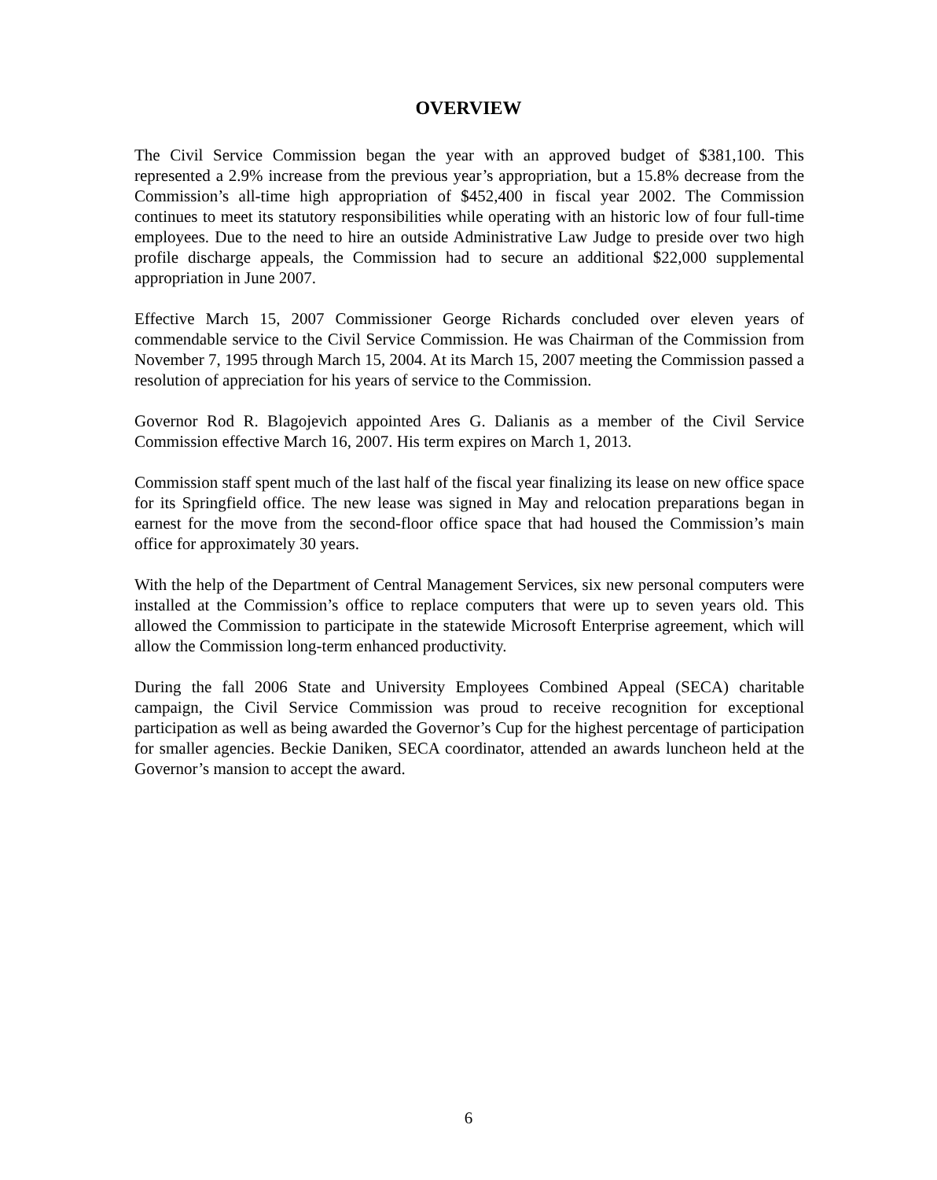OVERVIEW
The Civil Service Commission began the year with an approved budget of $381,100. This represented a 2.9% increase from the previous year’s appropriation, but a 15.8% decrease from the Commission’s all-time high appropriation of $452,400 in fiscal year 2002. The Commission continues to meet its statutory responsibilities while operating with an historic low of four full-time employees. Due to the need to hire an outside Administrative Law Judge to preside over two high profile discharge appeals, the Commission had to secure an additional $22,000 supplemental appropriation in June 2007.
Effective March 15, 2007 Commissioner George Richards concluded over eleven years of commendable service to the Civil Service Commission. He was Chairman of the Commission from November 7, 1995 through March 15, 2004. At its March 15, 2007 meeting the Commission passed a resolution of appreciation for his years of service to the Commission.
Governor Rod R. Blagojevich appointed Ares G. Dalianis as a member of the Civil Service Commission effective March 16, 2007. His term expires on March 1, 2013.
Commission staff spent much of the last half of the fiscal year finalizing its lease on new office space for its Springfield office. The new lease was signed in May and relocation preparations began in earnest for the move from the second-floor office space that had housed the Commission’s main office for approximately 30 years.
With the help of the Department of Central Management Services, six new personal computers were installed at the Commission’s office to replace computers that were up to seven years old. This allowed the Commission to participate in the statewide Microsoft Enterprise agreement, which will allow the Commission long-term enhanced productivity.
During the fall 2006 State and University Employees Combined Appeal (SECA) charitable campaign, the Civil Service Commission was proud to receive recognition for exceptional participation as well as being awarded the Governor’s Cup for the highest percentage of participation for smaller agencies. Beckie Daniken, SECA coordinator, attended an awards luncheon held at the Governor’s mansion to accept the award.
6